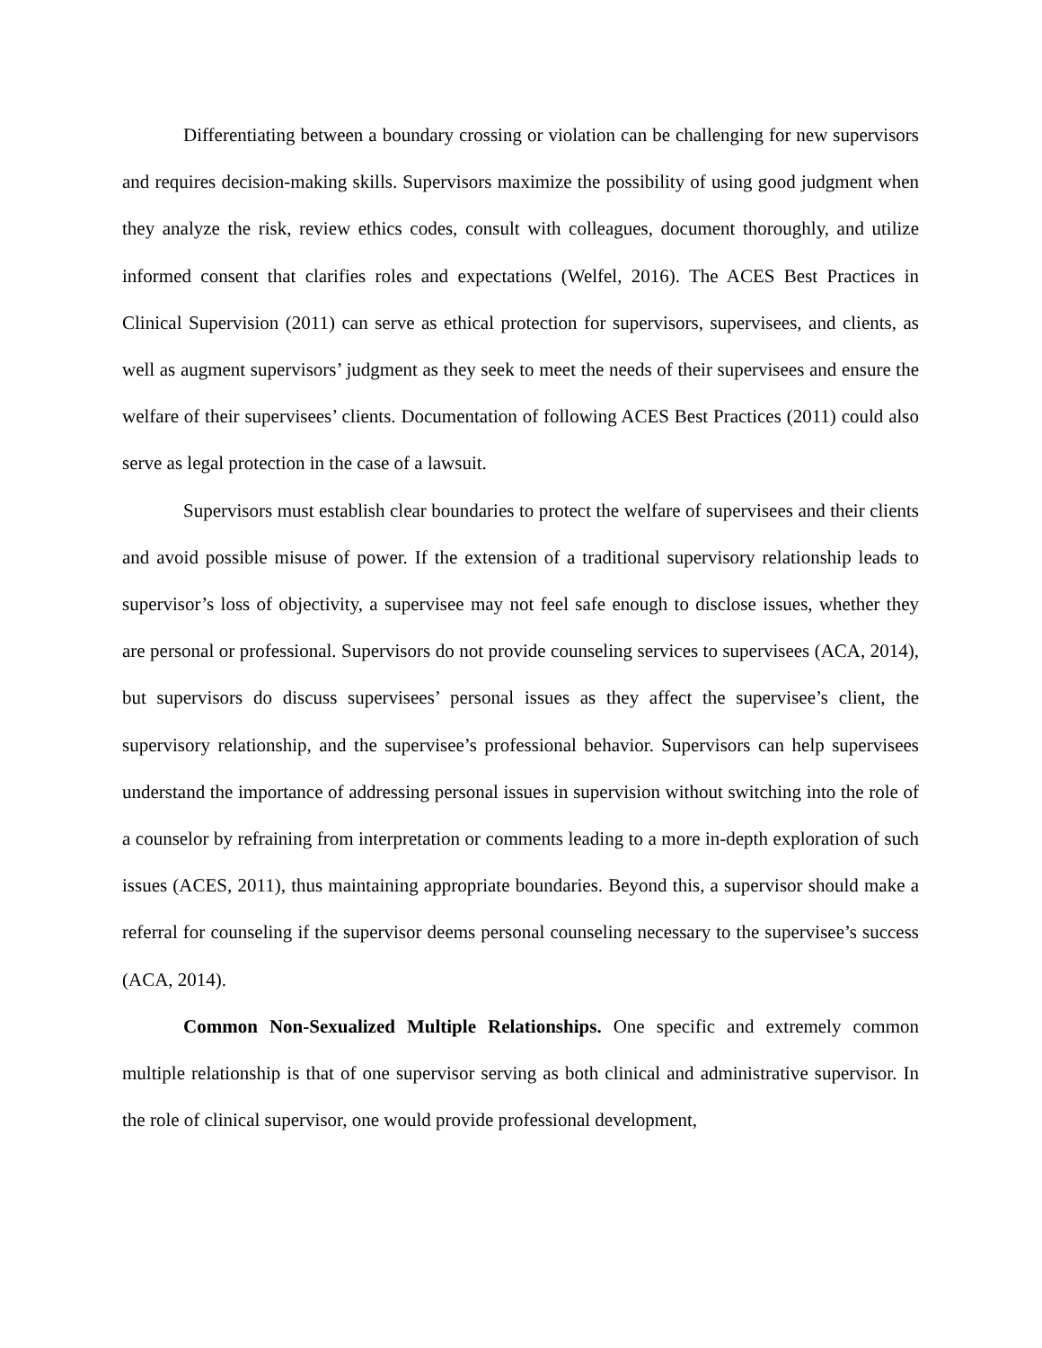Differentiating between a boundary crossing or violation can be challenging for new supervisors and requires decision-making skills. Supervisors maximize the possibility of using good judgment when they analyze the risk, review ethics codes, consult with colleagues, document thoroughly, and utilize informed consent that clarifies roles and expectations (Welfel, 2016). The ACES Best Practices in Clinical Supervision (2011) can serve as ethical protection for supervisors, supervisees, and clients, as well as augment supervisors’ judgment as they seek to meet the needs of their supervisees and ensure the welfare of their supervisees’ clients. Documentation of following ACES Best Practices (2011) could also serve as legal protection in the case of a lawsuit.
Supervisors must establish clear boundaries to protect the welfare of supervisees and their clients and avoid possible misuse of power. If the extension of a traditional supervisory relationship leads to supervisor’s loss of objectivity, a supervisee may not feel safe enough to disclose issues, whether they are personal or professional. Supervisors do not provide counseling services to supervisees (ACA, 2014), but supervisors do discuss supervisees’ personal issues as they affect the supervisee’s client, the supervisory relationship, and the supervisee’s professional behavior. Supervisors can help supervisees understand the importance of addressing personal issues in supervision without switching into the role of a counselor by refraining from interpretation or comments leading to a more in-depth exploration of such issues (ACES, 2011), thus maintaining appropriate boundaries. Beyond this, a supervisor should make a referral for counseling if the supervisor deems personal counseling necessary to the supervisee’s success (ACA, 2014).
Common Non-Sexualized Multiple Relationships. One specific and extremely common multiple relationship is that of one supervisor serving as both clinical and administrative supervisor. In the role of clinical supervisor, one would provide professional development,